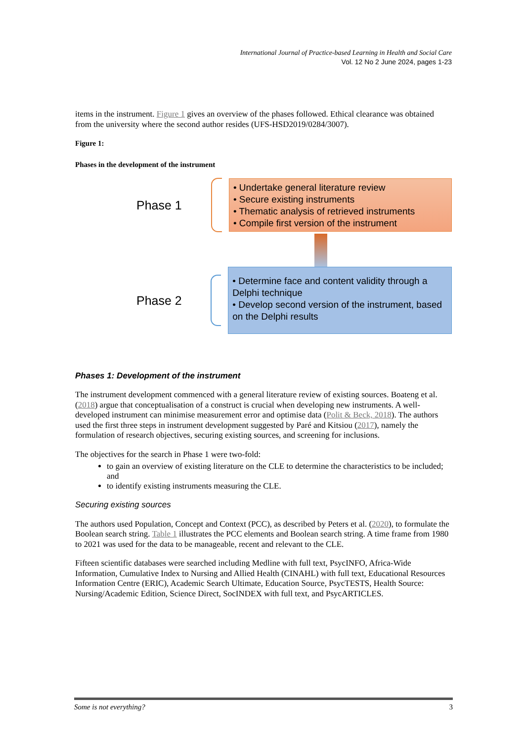International Journal of Practice-based Learning in Health and Social Care
Vol. 12 No 2 June 2024, pages 1-23
items in the instrument. Figure 1 gives an overview of the phases followed. Ethical clearance was obtained from the university where the second author resides (UFS-HSD2019/0284/3007).
Figure 1:
Phases in the development of the instrument
Phase 1
• Undertake general literature review
• Secure existing instruments
• Thematic analysis of retrieved instruments
• Compile first version of the instrument
Phase 2
• Determine face and content validity through a Delphi technique
• Develop second version of the instrument, based on the Delphi results
Phases 1: Development of the instrument
The instrument development commenced with a general literature review of existing sources. Boateng et al. (2018) argue that conceptualisation of a construct is crucial when developing new instruments. A well-developed instrument can minimise measurement error and optimise data (Polit & Beck, 2018). The authors used the first three steps in instrument development suggested by Paré and Kitsiou (2017), namely the formulation of research objectives, securing existing sources, and screening for inclusions.
The objectives for the search in Phase 1 were two-fold:
to gain an overview of existing literature on the CLE to determine the characteristics to be included; and
to identify existing instruments measuring the CLE.
Securing existing sources
The authors used Population, Concept and Context (PCC), as described by Peters et al. (2020), to formulate the Boolean search string. Table 1 illustrates the PCC elements and Boolean search string. A time frame from 1980 to 2021 was used for the data to be manageable, recent and relevant to the CLE.
Fifteen scientific databases were searched including Medline with full text, PsycINFO, Africa-Wide Information, Cumulative Index to Nursing and Allied Health (CINAHL) with full text, Educational Resources Information Centre (ERIC), Academic Search Ultimate, Education Source, PsycTESTS, Health Source: Nursing/Academic Edition, Science Direct, SocINDEX with full text, and PsycARTICLES.
Some is not everything? 3